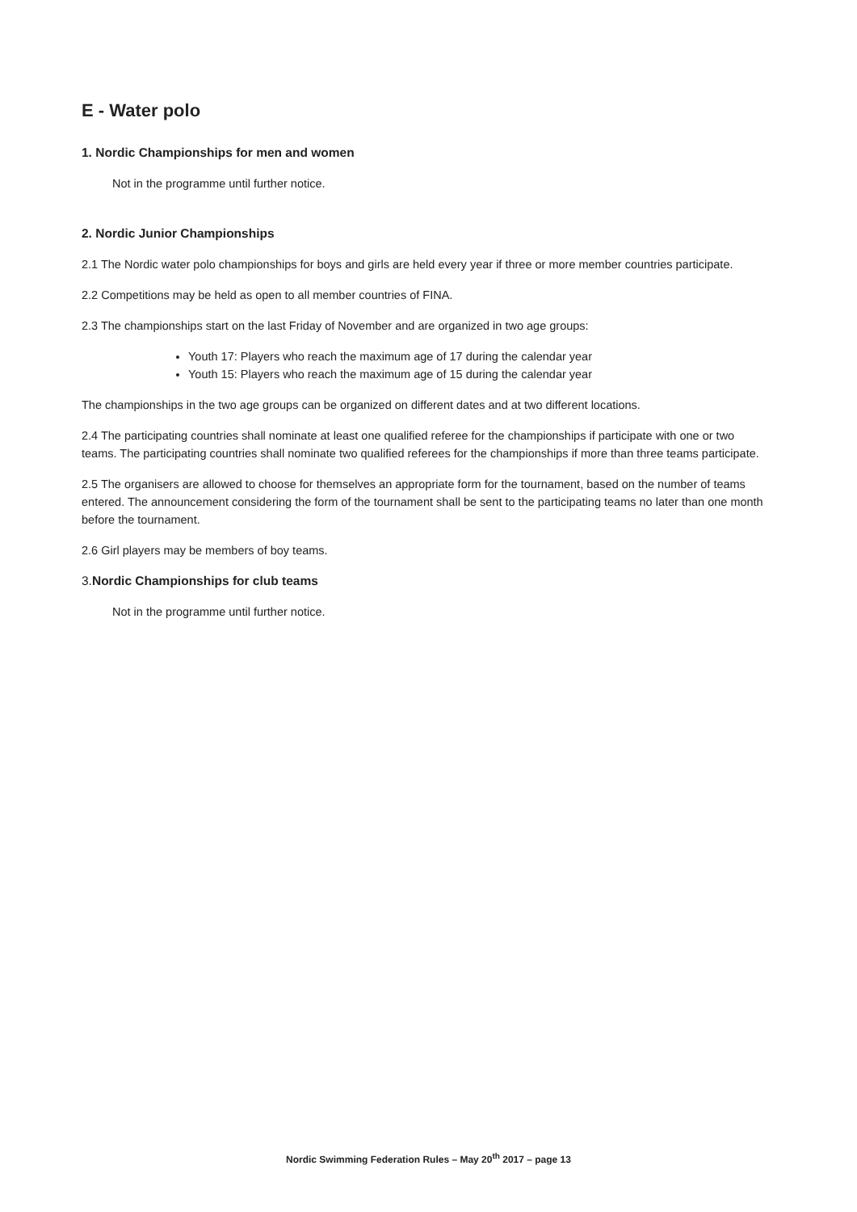E - Water polo
1. Nordic Championships for men and women
Not in the programme until further notice.
2. Nordic Junior Championships
2.1 The Nordic water polo championships for boys and girls are held every year if three or more member countries participate.
2.2 Competitions may be held as open to all member countries of FINA.
2.3 The championships start on the last Friday of November and are organized in two age groups:
Youth 17: Players who reach the maximum age of 17 during the calendar year
Youth 15: Players who reach the maximum age of 15 during the calendar year
The championships in the two age groups can be organized on different dates and at two different locations.
2.4 The participating countries shall nominate at least one qualified referee for the championships if participate with one or two teams. The participating countries shall nominate two qualified referees for the championships if more than three teams participate.
2.5 The organisers are allowed to choose for themselves an appropriate form for the tournament, based on the number of teams entered. The announcement considering the form of the tournament shall be sent to the participating teams no later than one month before the tournament.
2.6 Girl players may be members of boy teams.
3. Nordic Championships for club teams
Not in the programme until further notice.
Nordic Swimming Federation Rules – May 20<sup>th</sup> 2017 – page 13